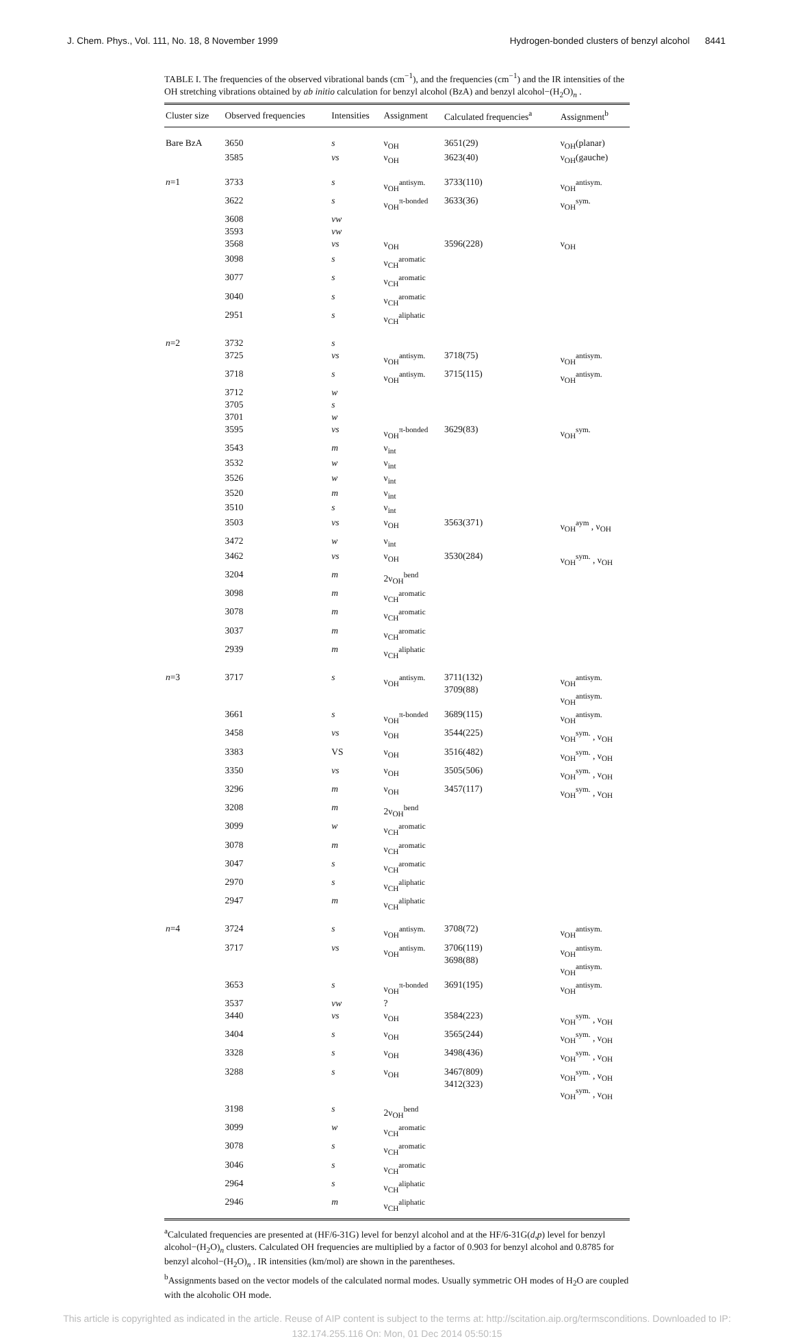J. Chem. Phys., Vol. 111, No. 18, 8 November 1999 Hydrogen-bonded clusters of benzyl alcohol 8441
TABLE I. The frequencies of the observed vibrational bands (cm<sup>−1</sup>), and the frequencies (cm<sup>−1</sup>) and the IR intensities of the OH stretching vibrations obtained by ab initio calculation for benzyl alcohol (BzA) and benzyl alcohol−(H<sub>2</sub>O)<sub>n</sub> .
| Cluster size | Observed frequencies | Intensities | Assignment | Calculated frequencies<sup>a</sup> | Assignment<sup>b</sup> |
| --- | --- | --- | --- | --- | --- |
| Bare BzA | 3650 | s | ν<sub>OH</sub> | 3651(29) | ν<sub>OH</sub>(planar) |
| | 3585 | vs | ν<sub>OH</sub> | 3623(40) | ν<sub>OH</sub>(gauche) |
| n =1 | 3733 | s | ν<sub>OH</sub><sup>antisym.</sup> | 3733(110) | ν<sub>OH</sub><sup>antisym.</sup> |
| | 3622 | s | ν<sub>OH</sub><sup>π-bonded</sup> | 3633(36) | ν<sub>OH</sub><sup>sym.</sup> |
| | 3608 | vw | | | |
| | 3593 | vw | | | |
| | 3568 | vs | ν<sub>OH</sub> | 3596(228) | ν<sub>OH</sub> |
| | 3098 | s | ν<sub>CH</sub><sup>aromatic</sup> | | |
| | 3077 | s | ν<sub>CH</sub><sup>aromatic</sup> | | |
| | 3040 | s | ν<sub>CH</sub><sup>aromatic</sup> | | |
| | 2951 | s | ν<sub>CH</sub><sup>aliphatic</sup> | | |
| n =2 | 3732 | s | | | |
| | 3725 | vs | ν<sub>OH</sub><sup>antisym.</sup> | 3718(75) | ν<sub>OH</sub><sup>antisym.</sup> |
| | 3718 | s | ν<sub>OH</sub><sup>antisym.</sup> | 3715(115) | ν<sub>OH</sub><sup>antisym.</sup> |
| | 3712 | w | | | |
| | 3705 | s | | | |
| | 3701 | w | | | |
| | 3595 | vs | ν<sub>OH</sub><sup>π-bonded</sup> | 3629(83) | ν<sub>OH</sub><sup>sym.</sup> |
| | 3543 | m | ν<sub>int</sub> | | |
| | 3532 | w | ν<sub>int</sub> | | |
| | 3526 | w | ν<sub>int</sub> | | |
| | 3520 | m | ν<sub>int</sub> | | |
| | 3510 | s | ν<sub>int</sub> | | |
| | 3503 | vs | ν<sub>OH</sub> | 3563(371) | ν<sub>OH</sub><sup>aym</sup> , ν<sub>OH</sub> |
| | 3472 | w | ν<sub>int</sub> | | |
| | 3462 | vs | ν<sub>OH</sub> | 3530(284) | ν<sub>OH</sub><sup>sym.</sup> , ν<sub>OH</sub> |
| | 3204 | m | 2ν<sub>OH</sub><sup>bend</sup> | | |
| | 3098 | m | ν<sub>CH</sub><sup>aromatic</sup> | | |
| | 3078 | m | ν<sub>CH</sub><sup>aromatic</sup> | | |
| | 3037 | m | ν<sub>CH</sub><sup>aromatic</sup> | | |
| | 2939 | m | ν<sub>CH</sub><sup>aliphatic</sup> | | |
| n =3 | 3717 | s | ν<sub>OH</sub><sup>antisym.</sup> | 3711(132) 3709(88) | ν<sub>OH</sub><sup>antisym.</sup> ν<sub>OH</sub><sup>antisym.</sup> |
| | 3661 | s | ν<sub>OH</sub><sup>π-bonded</sup> | 3689(115) | ν<sub>OH</sub><sup>antisym.</sup> |
| | 3458 | vs | ν<sub>OH</sub> | 3544(225) | ν<sub>OH</sub><sup>sym.</sup> , ν<sub>OH</sub> |
| | 3383 | VS | ν<sub>OH</sub> | 3516(482) | ν<sub>OH</sub><sup>sym.</sup> , ν<sub>OH</sub> |
| | 3350 | vs | ν<sub>OH</sub> | 3505(506) | ν<sub>OH</sub><sup>sym.</sup> , ν<sub>OH</sub> |
| | 3296 | m | ν<sub>OH</sub> | 3457(117) | ν<sub>OH</sub><sup>sym.</sup> , ν<sub>OH</sub> |
| | 3208 | m | 2ν<sub>OH</sub><sup>bend</sup> | | |
| | 3099 | w | ν<sub>CH</sub><sup>aromatic</sup> | | |
| | 3078 | m | ν<sub>CH</sub><sup>aromatic</sup> | | |
| | 3047 | s | ν<sub>CH</sub><sup>aromatic</sup> | | |
| | 2970 | s | ν<sub>CH</sub><sup>aliphatic</sup> | | |
| | 2947 | m | ν<sub>CH</sub><sup>aliphatic</sup> | | |
| n =4 | 3724 | s | ν<sub>OH</sub><sup>antisym.</sup> | 3708(72) | ν<sub>OH</sub><sup>antisym.</sup> |
| | 3717 | vs | ν<sub>OH</sub><sup>antisym.</sup> | 3706(119) 3698(88) | ν<sub>OH</sub><sup>antisym.</sup> ν<sub>OH</sub><sup>antisym.</sup> |
| | 3653 | s | ν<sub>OH</sub><sup>π-bonded</sup> | 3691(195) | ν<sub>OH</sub><sup>antisym.</sup> |
| | 3537 | vw | ? | | |
| | 3440 | vs | ν<sub>OH</sub> | 3584(223) | ν<sub>OH</sub><sup>sym.</sup> , ν<sub>OH</sub> |
| | 3404 | s | ν<sub>OH</sub> | 3565(244) | ν<sub>OH</sub><sup>sym.</sup> , ν<sub>OH</sub> |
| | 3328 | s | ν<sub>OH</sub> | 3498(436) | ν<sub>OH</sub><sup>sym.</sup> , ν<sub>OH</sub> |
| | 3288 | s | ν<sub>OH</sub> | 3467(809) 3412(323) | ν<sub>OH</sub><sup>sym.</sup> , ν<sub>OH</sub> ν<sub>OH</sub><sup>sym.</sup> , ν<sub>OH</sub> |
| | 3198 | s | 2ν<sub>OH</sub><sup>bend</sup> | | |
| | 3099 | w | ν<sub>CH</sub><sup>aromatic</sup> | | |
| | 3078 | s | ν<sub>CH</sub><sup>aromatic</sup> | | |
| | 3046 | s | ν<sub>CH</sub><sup>aromatic</sup> | | |
| | 2964 | s | ν<sub>CH</sub><sup>aliphatic</sup> | | |
| | 2946 | m | ν<sub>CH</sub><sup>aliphatic</sup> | | |
<sup>a</sup> Calculated frequencies are presented at (HF/6-31G) level for benzyl alcohol and at the HF/6-31G(d,p) level for benzyl alcohol−(H<sub>2</sub>O)<sub>n</sub> clusters. Calculated OH frequencies are multiplied by a factor of 0.903 for benzyl alcohol and 0.8785 for benzyl alcohol−(H<sub>2</sub>O)<sub>n</sub> . IR intensities (km/mol) are shown in the parentheses.
<sup>b</sup> Assignments based on the vector models of the calculated normal modes. Usually symmetric OH modes of H<sub>2</sub>O are coupled with the alcoholic OH mode.
This article is copyrighted as indicated in the article. Reuse of AIP content is subject to the terms at: http://scitation.aip.org/termsconditions. Downloaded to IP:
132.174.255.116 On: Mon, 01 Dec 2014 05:50:15